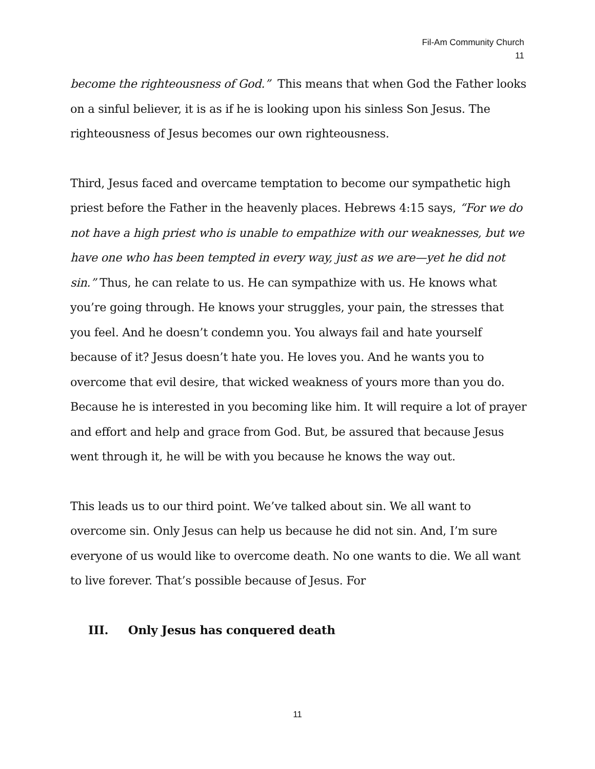Fil-Am Community Church
11
become the righteousness of God.” This means that when God the Father looks on a sinful believer, it is as if he is looking upon his sinless Son Jesus. The righteousness of Jesus becomes our own righteousness.
Third, Jesus faced and overcame temptation to become our sympathetic high priest before the Father in the heavenly places. Hebrews 4:15 says, “For we do not have a high priest who is unable to empathize with our weaknesses, but we have one who has been tempted in every way, just as we are—yet he did not sin.” Thus, he can relate to us. He can sympathize with us. He knows what you’re going through. He knows your struggles, your pain, the stresses that you feel. And he doesn’t condemn you. You always fail and hate yourself because of it? Jesus doesn’t hate you. He loves you. And he wants you to overcome that evil desire, that wicked weakness of yours more than you do. Because he is interested in you becoming like him. It will require a lot of prayer and effort and help and grace from God. But, be assured that because Jesus went through it, he will be with you because he knows the way out.
This leads us to our third point. We’ve talked about sin. We all want to overcome sin. Only Jesus can help us because he did not sin. And, I’m sure everyone of us would like to overcome death. No one wants to die. We all want to live forever. That’s possible because of Jesus. For
III. Only Jesus has conquered death
11